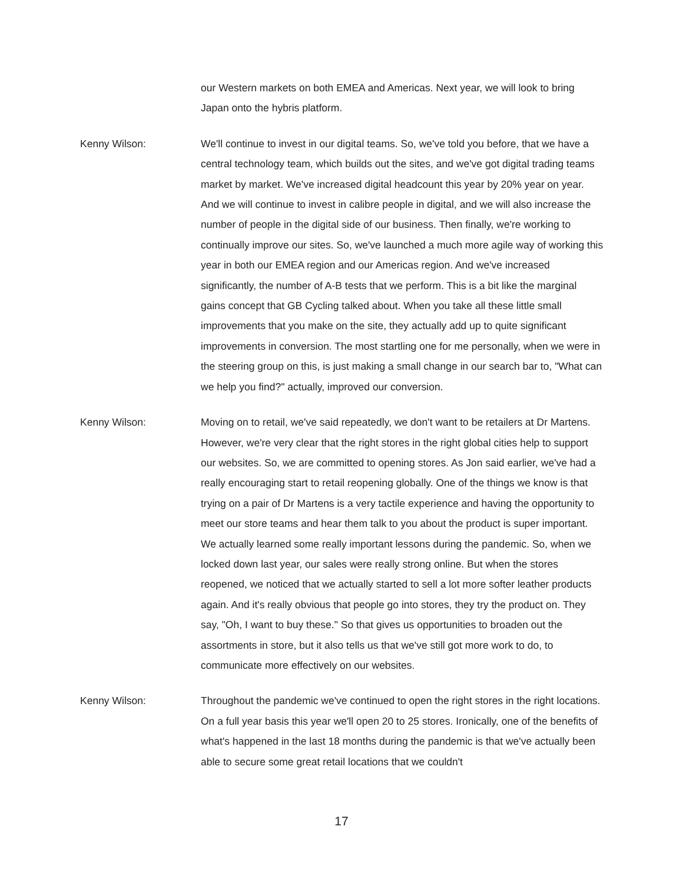our Western markets on both EMEA and Americas. Next year, we will look to bring Japan onto the hybris platform.
Kenny Wilson: We'll continue to invest in our digital teams. So, we've told you before, that we have a central technology team, which builds out the sites, and we've got digital trading teams market by market. We've increased digital headcount this year by 20% year on year. And we will continue to invest in calibre people in digital, and we will also increase the number of people in the digital side of our business. Then finally, we're working to continually improve our sites. So, we've launched a much more agile way of working this year in both our EMEA region and our Americas region. And we've increased significantly, the number of A-B tests that we perform. This is a bit like the marginal gains concept that GB Cycling talked about. When you take all these little small improvements that you make on the site, they actually add up to quite significant improvements in conversion. The most startling one for me personally, when we were in the steering group on this, is just making a small change in our search bar to, "What can we help you find?" actually, improved our conversion.
Kenny Wilson: Moving on to retail, we've said repeatedly, we don't want to be retailers at Dr Martens. However, we're very clear that the right stores in the right global cities help to support our websites. So, we are committed to opening stores. As Jon said earlier, we've had a really encouraging start to retail reopening globally. One of the things we know is that trying on a pair of Dr Martens is a very tactile experience and having the opportunity to meet our store teams and hear them talk to you about the product is super important. We actually learned some really important lessons during the pandemic. So, when we locked down last year, our sales were really strong online. But when the stores reopened, we noticed that we actually started to sell a lot more softer leather products again. And it's really obvious that people go into stores, they try the product on. They say, "Oh, I want to buy these." So that gives us opportunities to broaden out the assortments in store, but it also tells us that we've still got more work to do, to communicate more effectively on our websites.
Kenny Wilson: Throughout the pandemic we've continued to open the right stores in the right locations. On a full year basis this year we'll open 20 to 25 stores. Ironically, one of the benefits of what's happened in the last 18 months during the pandemic is that we've actually been able to secure some great retail locations that we couldn't
17